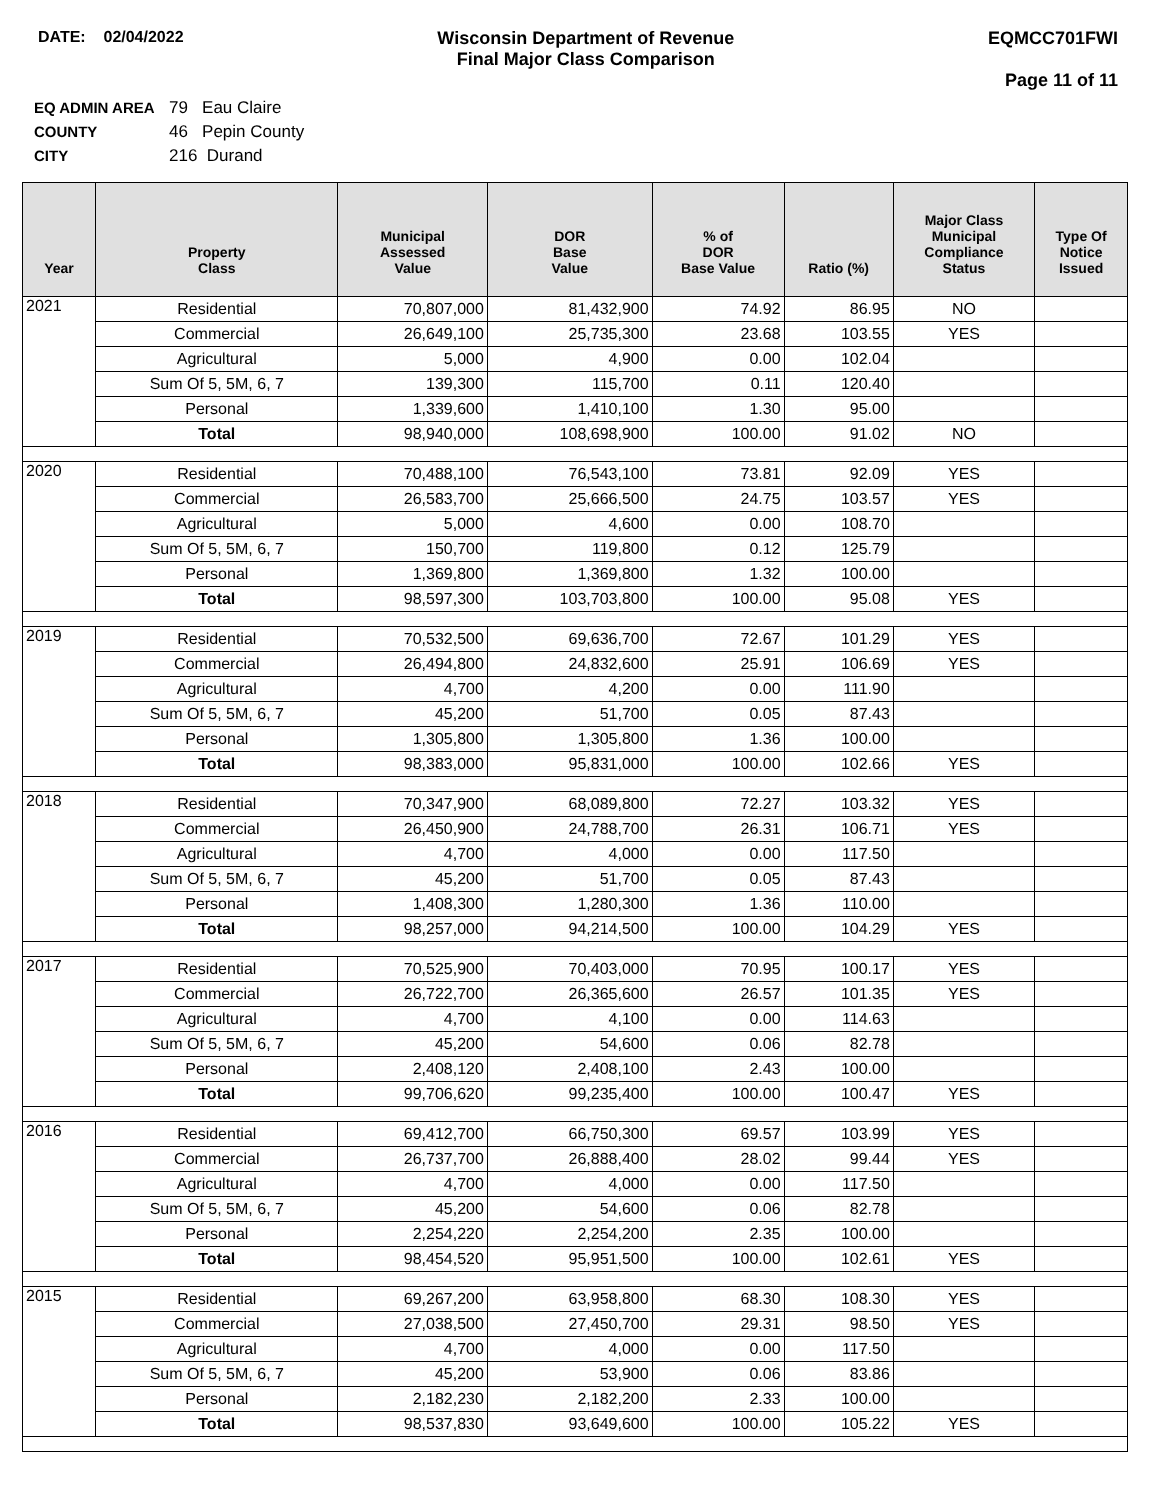DATE: 02/04/2022 Wisconsin Department of Revenue
Final Major Class Comparison
EQMCC701FWI
Page 11 of 11
EQ ADMIN AREA 79 Eau Claire
COUNTY 46 Pepin County
CITY 216 Durand
| Year | Property Class | Municipal Assessed Value | DOR Base Value | % of DOR Base Value | Ratio (%) | Major Class Municipal Compliance Status | Type Of Notice Issued |
| --- | --- | --- | --- | --- | --- | --- | --- |
| 2021 | Residential | 70,807,000 | 81,432,900 | 74.92 | 86.95 | NO | |
| | Commercial | 26,649,100 | 25,735,300 | 23.68 | 103.55 | YES | |
| | Agricultural | 5,000 | 4,900 | 0.00 | 102.04 | | |
| | Sum Of 5, 5M, 6, 7 | 139,300 | 115,700 | 0.11 | 120.40 | | |
| | Personal | 1,339,600 | 1,410,100 | 1.30 | 95.00 | | |
| | Total | 98,940,000 | 108,698,900 | 100.00 | 91.02 | NO | |
| 2020 | Residential | 70,488,100 | 76,543,100 | 73.81 | 92.09 | YES | |
| | Commercial | 26,583,700 | 25,666,500 | 24.75 | 103.57 | YES | |
| | Agricultural | 5,000 | 4,600 | 0.00 | 108.70 | | |
| | Sum Of 5, 5M, 6, 7 | 150,700 | 119,800 | 0.12 | 125.79 | | |
| | Personal | 1,369,800 | 1,369,800 | 1.32 | 100.00 | | |
| | Total | 98,597,300 | 103,703,800 | 100.00 | 95.08 | YES | |
| 2019 | Residential | 70,532,500 | 69,636,700 | 72.67 | 101.29 | YES | |
| | Commercial | 26,494,800 | 24,832,600 | 25.91 | 106.69 | YES | |
| | Agricultural | 4,700 | 4,200 | 0.00 | 111.90 | | |
| | Sum Of 5, 5M, 6, 7 | 45,200 | 51,700 | 0.05 | 87.43 | | |
| | Personal | 1,305,800 | 1,305,800 | 1.36 | 100.00 | | |
| | Total | 98,383,000 | 95,831,000 | 100.00 | 102.66 | YES | |
| 2018 | Residential | 70,347,900 | 68,089,800 | 72.27 | 103.32 | YES | |
| | Commercial | 26,450,900 | 24,788,700 | 26.31 | 106.71 | YES | |
| | Agricultural | 4,700 | 4,000 | 0.00 | 117.50 | | |
| | Sum Of 5, 5M, 6, 7 | 45,200 | 51,700 | 0.05 | 87.43 | | |
| | Personal | 1,408,300 | 1,280,300 | 1.36 | 110.00 | | |
| | Total | 98,257,000 | 94,214,500 | 100.00 | 104.29 | YES | |
| 2017 | Residential | 70,525,900 | 70,403,000 | 70.95 | 100.17 | YES | |
| | Commercial | 26,722,700 | 26,365,600 | 26.57 | 101.35 | YES | |
| | Agricultural | 4,700 | 4,100 | 0.00 | 114.63 | | |
| | Sum Of 5, 5M, 6, 7 | 45,200 | 54,600 | 0.06 | 82.78 | | |
| | Personal | 2,408,120 | 2,408,100 | 2.43 | 100.00 | | |
| | Total | 99,706,620 | 99,235,400 | 100.00 | 100.47 | YES | |
| 2016 | Residential | 69,412,700 | 66,750,300 | 69.57 | 103.99 | YES | |
| | Commercial | 26,737,700 | 26,888,400 | 28.02 | 99.44 | YES | |
| | Agricultural | 4,700 | 4,000 | 0.00 | 117.50 | | |
| | Sum Of 5, 5M, 6, 7 | 45,200 | 54,600 | 0.06 | 82.78 | | |
| | Personal | 2,254,220 | 2,254,200 | 2.35 | 100.00 | | |
| | Total | 98,454,520 | 95,951,500 | 100.00 | 102.61 | YES | |
| 2015 | Residential | 69,267,200 | 63,958,800 | 68.30 | 108.30 | YES | |
| | Commercial | 27,038,500 | 27,450,700 | 29.31 | 98.50 | YES | |
| | Agricultural | 4,700 | 4,000 | 0.00 | 117.50 | | |
| | Sum Of 5, 5M, 6, 7 | 45,200 | 53,900 | 0.06 | 83.86 | | |
| | Personal | 2,182,230 | 2,182,200 | 2.33 | 100.00 | | |
| | Total | 98,537,830 | 93,649,600 | 100.00 | 105.22 | YES | |